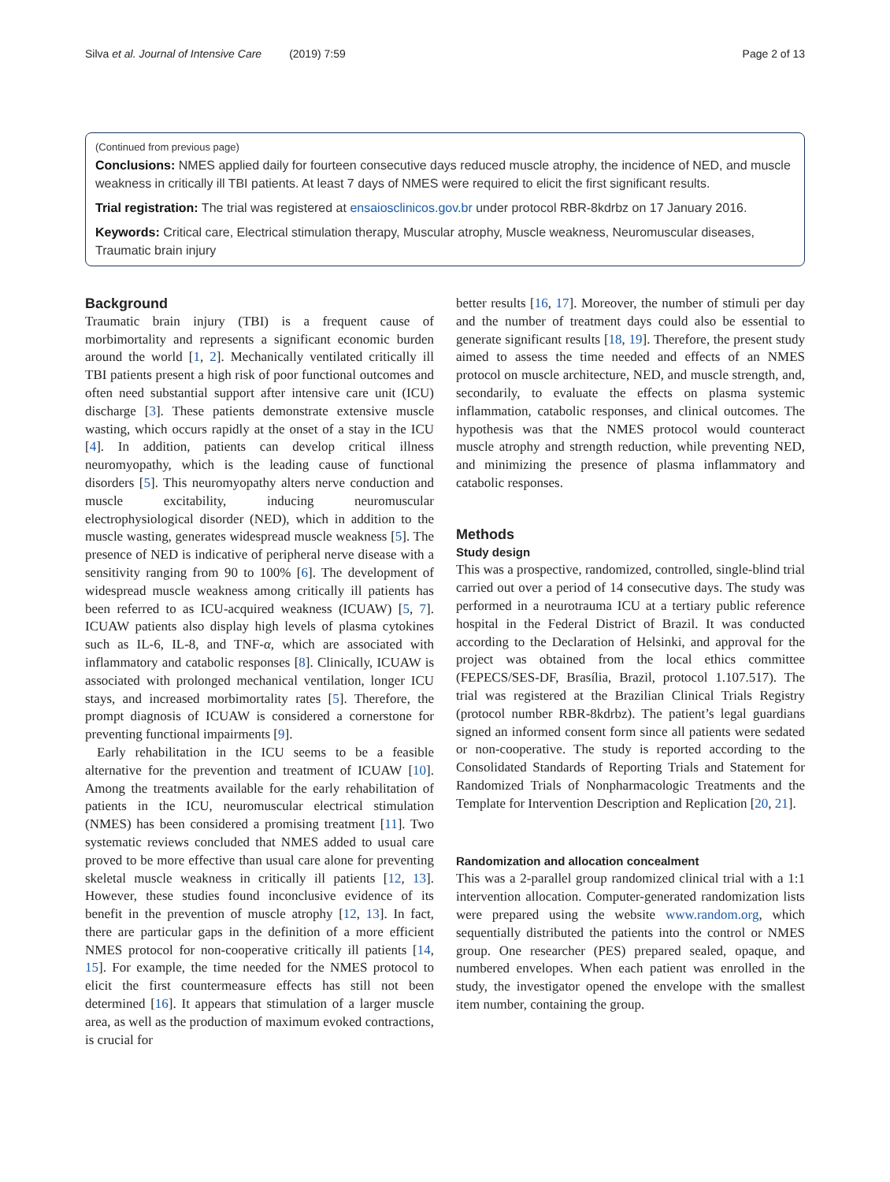Silva et al. Journal of Intensive Care (2019) 7:59 Page 2 of 13
(Continued from previous page)
Conclusions: NMES applied daily for fourteen consecutive days reduced muscle atrophy, the incidence of NED, and muscle weakness in critically ill TBI patients. At least 7 days of NMES were required to elicit the first significant results.
Trial registration: The trial was registered at ensaiosclinicos.gov.br under protocol RBR-8kdrbz on 17 January 2016.
Keywords: Critical care, Electrical stimulation therapy, Muscular atrophy, Muscle weakness, Neuromuscular diseases, Traumatic brain injury
Background
Traumatic brain injury (TBI) is a frequent cause of morbimortality and represents a significant economic burden around the world [1, 2]. Mechanically ventilated critically ill TBI patients present a high risk of poor functional outcomes and often need substantial support after intensive care unit (ICU) discharge [3]. These patients demonstrate extensive muscle wasting, which occurs rapidly at the onset of a stay in the ICU [4]. In addition, patients can develop critical illness neuromyopathy, which is the leading cause of functional disorders [5]. This neuromyopathy alters nerve conduction and muscle excitability, inducing neuromuscular electrophysiological disorder (NED), which in addition to the muscle wasting, generates widespread muscle weakness [5]. The presence of NED is indicative of peripheral nerve disease with a sensitivity ranging from 90 to 100% [6]. The development of widespread muscle weakness among critically ill patients has been referred to as ICU-acquired weakness (ICUAW) [5, 7]. ICUAW patients also display high levels of plasma cytokines such as IL-6, IL-8, and TNF-α, which are associated with inflammatory and catabolic responses [8]. Clinically, ICUAW is associated with prolonged mechanical ventilation, longer ICU stays, and increased morbimortality rates [5]. Therefore, the prompt diagnosis of ICUAW is considered a cornerstone for preventing functional impairments [9].
Early rehabilitation in the ICU seems to be a feasible alternative for the prevention and treatment of ICUAW [10]. Among the treatments available for the early rehabilitation of patients in the ICU, neuromuscular electrical stimulation (NMES) has been considered a promising treatment [11]. Two systematic reviews concluded that NMES added to usual care proved to be more effective than usual care alone for preventing skeletal muscle weakness in critically ill patients [12, 13]. However, these studies found inconclusive evidence of its benefit in the prevention of muscle atrophy [12, 13]. In fact, there are particular gaps in the definition of a more efficient NMES protocol for non-cooperative critically ill patients [14, 15]. For example, the time needed for the NMES protocol to elicit the first countermeasure effects has still not been determined [16]. It appears that stimulation of a larger muscle area, as well as the production of maximum evoked contractions, is crucial for
better results [16, 17]. Moreover, the number of stimuli per day and the number of treatment days could also be essential to generate significant results [18, 19]. Therefore, the present study aimed to assess the time needed and effects of an NMES protocol on muscle architecture, NED, and muscle strength, and, secondarily, to evaluate the effects on plasma systemic inflammation, catabolic responses, and clinical outcomes. The hypothesis was that the NMES protocol would counteract muscle atrophy and strength reduction, while preventing NED, and minimizing the presence of plasma inflammatory and catabolic responses.
Methods
Study design
This was a prospective, randomized, controlled, single-blind trial carried out over a period of 14 consecutive days. The study was performed in a neurotrauma ICU at a tertiary public reference hospital in the Federal District of Brazil. It was conducted according to the Declaration of Helsinki, and approval for the project was obtained from the local ethics committee (FEPECS/SES-DF, Brasília, Brazil, protocol 1.107.517). The trial was registered at the Brazilian Clinical Trials Registry (protocol number RBR-8kdrbz). The patient’s legal guardians signed an informed consent form since all patients were sedated or non-cooperative. The study is reported according to the Consolidated Standards of Reporting Trials and Statement for Randomized Trials of Nonpharmacologic Treatments and the Template for Intervention Description and Replication [20, 21].
Randomization and allocation concealment
This was a 2-parallel group randomized clinical trial with a 1:1 intervention allocation. Computer-generated randomization lists were prepared using the website www.random.org, which sequentially distributed the patients into the control or NMES group. One researcher (PES) prepared sealed, opaque, and numbered envelopes. When each patient was enrolled in the study, the investigator opened the envelope with the smallest item number, containing the group.